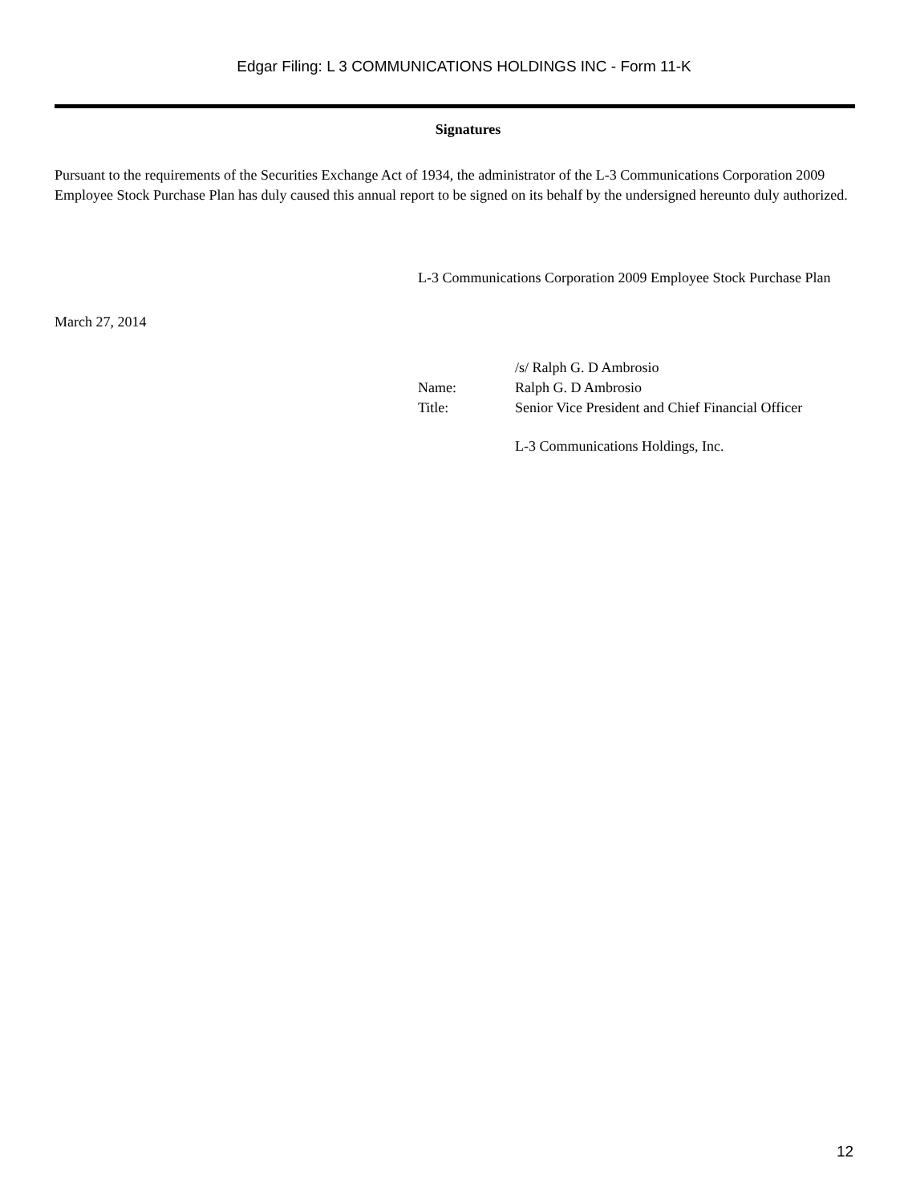Edgar Filing: L 3 COMMUNICATIONS HOLDINGS INC - Form 11-K
Signatures
Pursuant to the requirements of the Securities Exchange Act of 1934, the administrator of the L-3 Communications Corporation 2009 Employee Stock Purchase Plan has duly caused this annual report to be signed on its behalf by the undersigned hereunto duly authorized.
L-3 Communications Corporation 2009 Employee Stock Purchase Plan
March 27, 2014
/s/ Ralph G. D Ambrosio
Name: Ralph G. D Ambrosio
Title: Senior Vice President and Chief Financial Officer
L-3 Communications Holdings, Inc.
12